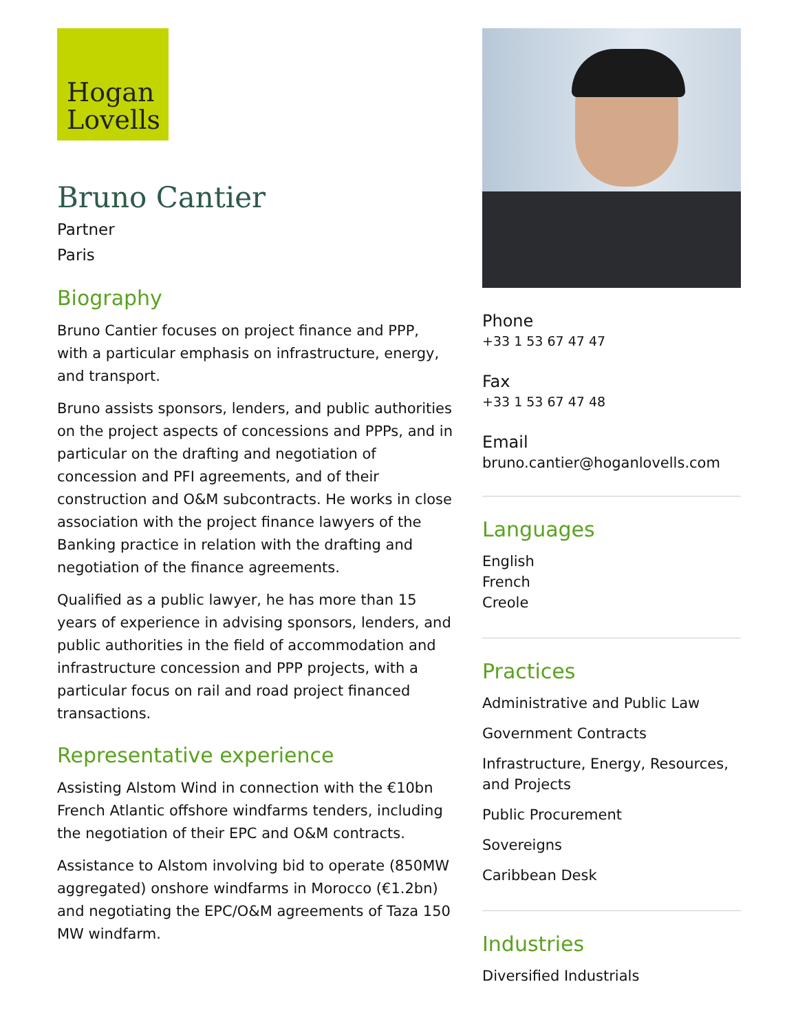Hogan
Lovells
Bruno Cantier
Partner
Paris
Biography
Bruno Cantier focuses on project finance and PPP, with a particular emphasis on infrastructure, energy, and transport.
Bruno assists sponsors, lenders, and public authorities on the project aspects of concessions and PPPs, and in particular on the drafting and negotiation of concession and PFI agreements, and of their construction and O&M subcontracts. He works in close association with the project finance lawyers of the Banking practice in relation with the drafting and negotiation of the finance agreements.
Qualified as a public lawyer, he has more than 15 years of experience in advising sponsors, lenders, and public authorities in the field of accommodation and infrastructure concession and PPP projects, with a particular focus on rail and road project financed transactions.
Representative experience
Assisting Alstom Wind in connection with the €10bn French Atlantic offshore windfarms tenders, including the negotiation of their EPC and O&M contracts.
Assistance to Alstom involving bid to operate (850MW aggregated) onshore windfarms in Morocco (€1.2bn) and negotiating the EPC/O&M agreements of Taza 150 MW windfarm.
Phone
+33 1 53 67 47 47
Fax
+33 1 53 67 47 48
Email
bruno.cantier@hoganlovells.com
Languages
English
French
Creole
Practices
Administrative and Public Law
Government Contracts
Infrastructure, Energy, Resources, and Projects
Public Procurement
Sovereigns
Caribbean Desk
Industries
Diversified Industrials